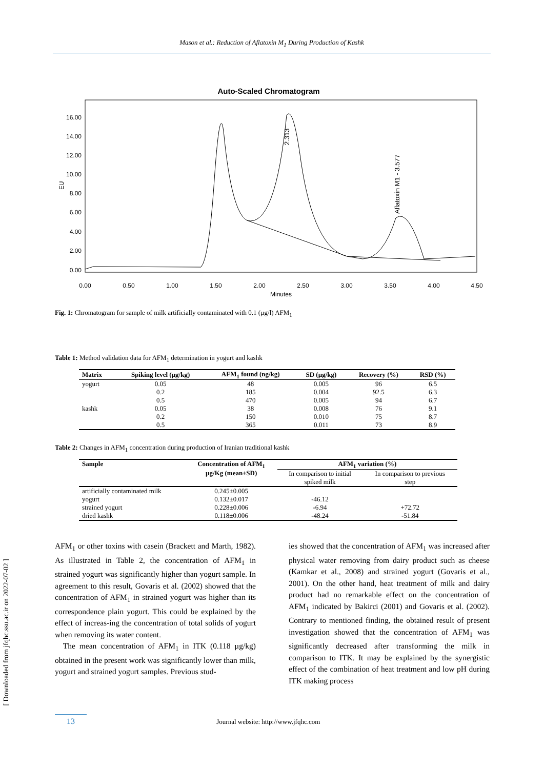Mason et al.: Reduction of Aflatoxin M<sub>1</sub> During Production of Kashk
Auto-Scaled Chromatogram
16.00
14.00
12.00
10.00
8.00
6.00
4.00
2.00
0.00
EU
0.00
0.50
1.00
1.50
2.00
2.50
3.00
3.50
4.00
4.50
Minutes
2.313
Aflatoxin M1 - 3.577
Fig. 1: Chromatogram for sample of milk artificially contaminated with 0.1 (µg/l) AFM<sub>1</sub>
Table 1: Method validation data for AFM<sub>1</sub> determination in yogurt and kashk
| Matrix | Spiking level (µg/kg) | AFM<sub>1</sub> found (ng/kg) | SD (µg/kg) | Recovery (%) | RSD (%) |
| --- | --- | --- | --- | --- | --- |
| yogurt | 0.05 | 48 | 0.005 | 96 | 6.5 |
| | 0.2 | 185 | 0.004 | 92.5 | 6.3 |
| | 0.5 | 470 | 0.005 | 94 | 6.7 |
| kashk | 0.05 | 38 | 0.008 | 76 | 9.1 |
| | 0.2 | 150 | 0.010 | 75 | 8.7 |
| | 0.5 | 365 | 0.011 | 73 | 8.9 |
Table 2: Changes in AFM<sub>1</sub> concentration during production of Iranian traditional kashk
| Sample | Concentration of AFM<sub>1</sub> µg/Kg (mean±SD) | AFM<sub>1</sub> variation (%) | |
| --- | --- | --- | --- |
| | | In comparison to initial spiked milk | In comparison to previous step |
| artificially contaminated milk | 0.245±0.005 | | |
| yogurt | 0.132±0.017 | -46.12 | |
| strained yogurt | 0.228±0.006 | -6.94 | +72.72 |
| dried kashk | 0.118±0.006 | -48.24 | -51.84 |
AFM<sub>1</sub> or other toxins with casein (Brackett and Marth, 1982). As illustrated in Table 2, the concentration of AFM<sub>1</sub> in strained yogurt was significantly higher than yogurt sample. In agreement to this result, Govaris et al. (2002) showed that the concentration of AFM<sub>1</sub> in strained yogurt was higher than its correspondence plain yogurt. This could be explained by the effect of increas-ing the concentration of total solids of yogurt when removing its water content.
The mean concentration of AFM<sub>1</sub> in ITK (0.118 µg/kg) obtained in the present work was significantly lower than milk, yogurt and strained yogurt samples. Previous stud-
ies showed that the concentration of AFM<sub>1</sub> was increased after physical water removing from dairy product such as cheese (Kamkar et al., 2008) and strained yogurt (Govaris et al., 2001). On the other hand, heat treatment of milk and dairy product had no remarkable effect on the concentration of AFM<sub>1</sub> indicated by Bakirci (2001) and Govaris et al. (2002). Contrary to mentioned finding, the obtained result of present investigation showed that the concentration of AFM<sub>1</sub> was significantly decreased after transforming the milk in comparison to ITK. It may be explained by the synergistic effect of the combination of heat treatment and low pH during ITK making process
[ Downloaded from jfqhc.ssu.ac.ir on 2022-07-02 ]
13 Journal website: http://www.jfqhc.com